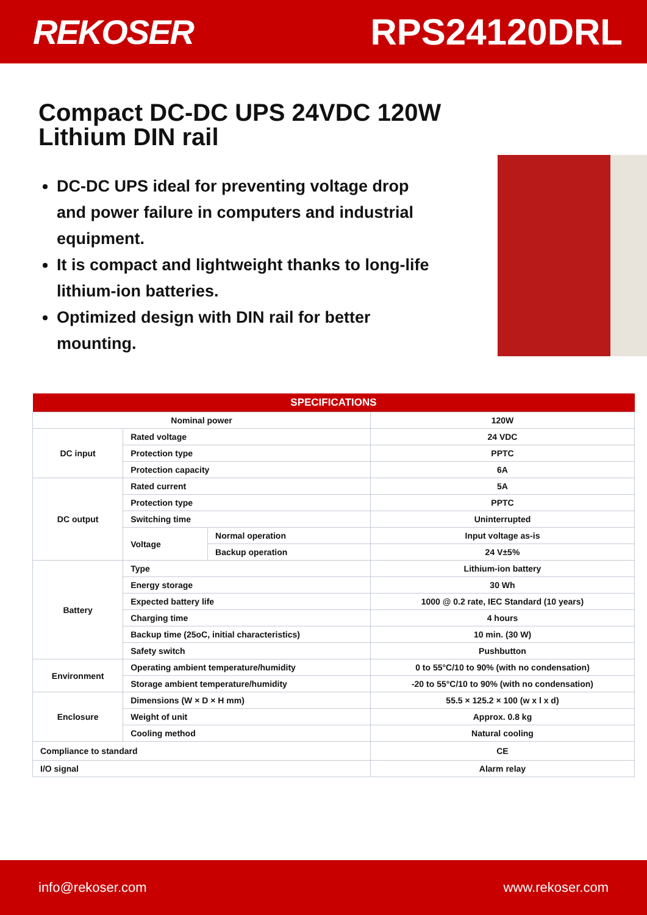REKOSER RPS24120DRL
Compact DC-DC UPS 24VDC 120W Lithium DIN rail
DC-DC UPS ideal for preventing voltage drop and power failure in computers and industrial equipment.
It is compact and lightweight thanks to long-life lithium-ion batteries.
Optimized design with DIN rail for better mounting.
| SPECIFICATIONS | | | |
| --- | --- | --- | --- |
| Nominal power | | | 120W |
| DC input | Rated voltage | | 24 VDC |
| | Protection type | | PPTC |
| | Protection capacity | | 6A |
| DC output | Rated current | | 5A |
| | Protection type | | PPTC |
| | Switching time | | Uninterrupted |
| | Voltage | Normal operation | Input voltage as-is |
| | | Backup operation | 24 V±5% |
| Battery | Type | | Lithium-ion battery |
| | Energy storage | | 30 Wh |
| | Expected battery life | | 1000 @ 0.2 rate, IEC Standard (10 years) |
| | Charging time | | 4 hours |
| | Backup time (25oC, initial characteristics) | | 10 min. (30 W) |
| | Safety switch | | Pushbutton |
| Environment | Operating ambient temperature/humidity | | 0 to 55°C/10 to 90% (with no condensation) |
| | Storage ambient temperature/humidity | | -20 to 55°C/10 to 90% (with no condensation) |
| Enclosure | Dimensions (W × D × H mm) | | 55.5 × 125.2 × 100 (w x l x d) |
| | Weight of unit | | Approx. 0.8 kg |
| | Cooling method | | Natural cooling |
| Compliance to standard | | | CE |
| I/O signal | | | Alarm relay |
info@rekoser.com www.rekoser.com